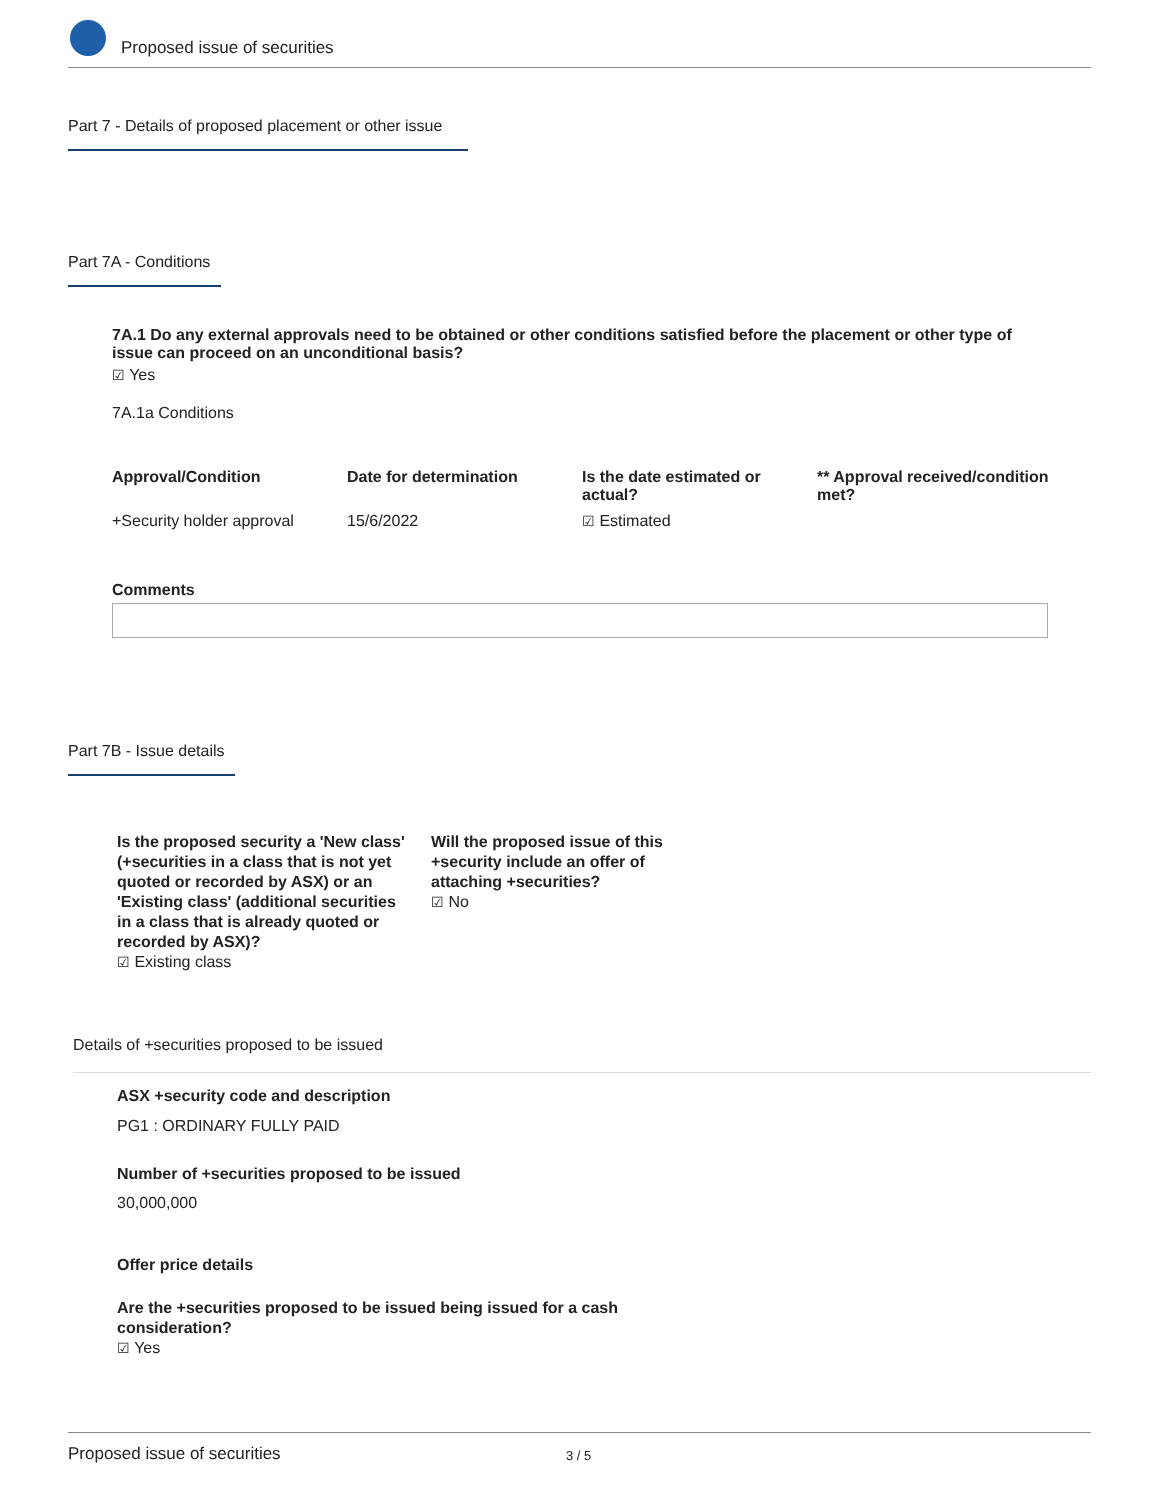Proposed issue of securities
Part 7 - Details of proposed placement or other issue
Part 7A - Conditions
7A.1 Do any external approvals need to be obtained or other conditions satisfied before the placement or other type of issue can proceed on an unconditional basis?
☑ Yes
7A.1a Conditions
| Approval/Condition | Date for determination | Is the date estimated or actual? | ** Approval received/condition met? |
| --- | --- | --- | --- |
| +Security holder approval | 15/6/2022 | ☑ Estimated | |
Comments
Part 7B - Issue details
Is the proposed security a 'New class' (+securities in a class that is not yet quoted or recorded by ASX) or an 'Existing class' (additional securities in a class that is already quoted or recorded by ASX)?
☑ Existing class
Will the proposed issue of this +security include an offer of attaching +securities?
☑ No
Details of +securities proposed to be issued
ASX +security code and description
PG1 : ORDINARY FULLY PAID
Number of +securities proposed to be issued
30,000,000
Offer price details
Are the +securities proposed to be issued being issued for a cash consideration?
☑ Yes
Proposed issue of securities 3 / 5